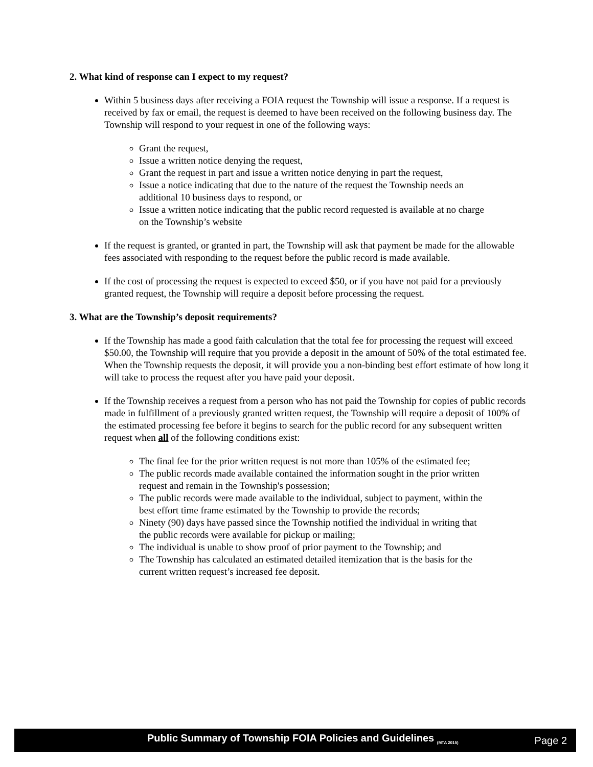2. What kind of response can I expect to my request?
Within 5 business days after receiving a FOIA request the Township will issue a response. If a request is received by fax or email, the request is deemed to have been received on the following business day. The Township will respond to your request in one of the following ways:
Grant the request,
Issue a written notice denying the request,
Grant the request in part and issue a written notice denying in part the request,
Issue a notice indicating that due to the nature of the request the Township needs an additional 10 business days to respond, or
Issue a written notice indicating that the public record requested is available at no charge on the Township’s website
If the request is granted, or granted in part, the Township will ask that payment be made for the allowable fees associated with responding to the request before the public record is made available.
If the cost of processing the request is expected to exceed $50, or if you have not paid for a previously granted request, the Township will require a deposit before processing the request.
3. What are the Township’s deposit requirements?
If the Township has made a good faith calculation that the total fee for processing the request will exceed $50.00, the Township will require that you provide a deposit in the amount of 50% of the total estimated fee. When the Township requests the deposit, it will provide you a non-binding best effort estimate of how long it will take to process the request after you have paid your deposit.
If the Township receives a request from a person who has not paid the Township for copies of public records made in fulfillment of a previously granted written request, the Township will require a deposit of 100% of the estimated processing fee before it begins to search for the public record for any subsequent written request when all of the following conditions exist:
The final fee for the prior written request is not more than 105% of the estimated fee;
The public records made available contained the information sought in the prior written request and remain in the Township's possession;
The public records were made available to the individual, subject to payment, within the best effort time frame estimated by the Township to provide the records;
Ninety (90) days have passed since the Township notified the individual in writing that the public records were available for pickup or mailing;
The individual is unable to show proof of prior payment to the Township; and
The Township has calculated an estimated detailed itemization that is the basis for the current written request’s increased fee deposit.
Public Summary of Township FOIA Policies and Guidelines <sub>(MTA 2015)</sub> Page 2